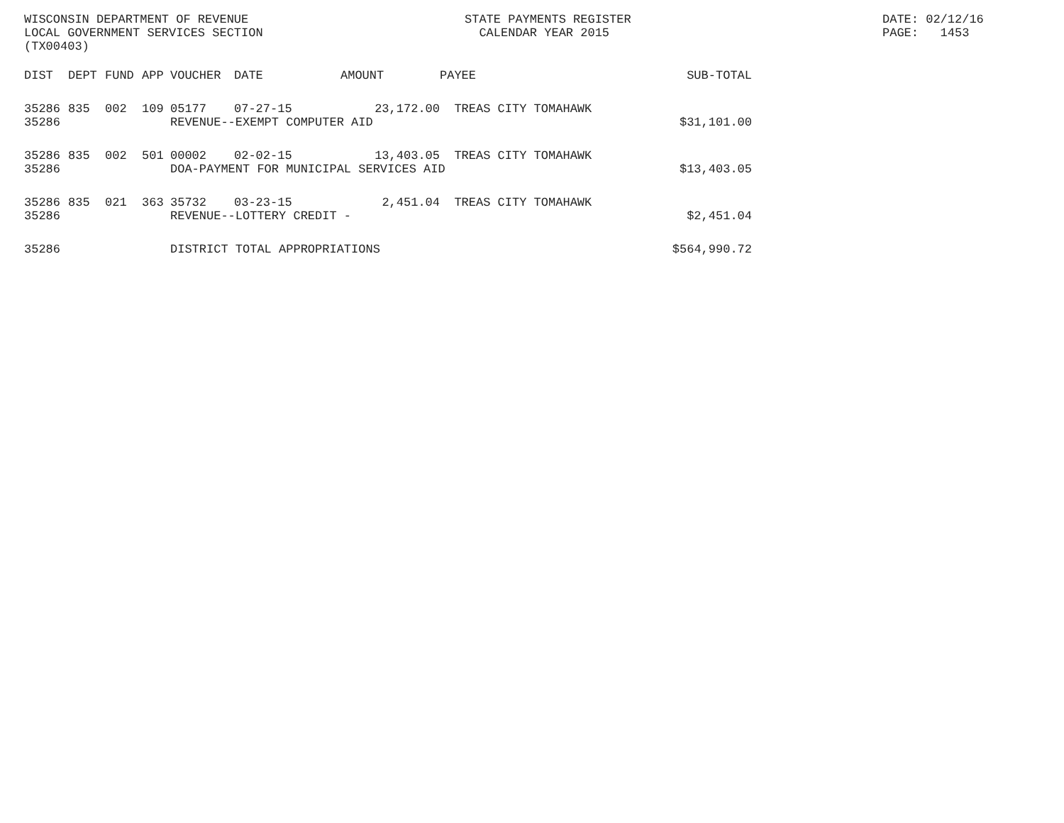WISCONSIN DEPARTMENT OF REVENUE LOCAL GOVERNMENT SERVICES SECTION (TX00403)
STATE PAYMENTS REGISTER CALENDAR YEAR 2015
DATE: 02/12/16 PAGE: 1453
| DIST | DEPT | FUND | APP | VOUCHER | DATE | AMOUNT | PAYEE | SUB-TOTAL |
| --- | --- | --- | --- | --- | --- | --- | --- | --- |
| 35286 | 835 | 002 | 109 | 05177 | 07-27-15 | 23,172.00 | TREAS CITY TOMAHAWK | |
| 35286 | | | | REVENUE--EXEMPT COMPUTER AID | | | | $31,101.00 |
| 35286 | 835 | 002 | 501 | 00002 | 02-02-15 | 13,403.05 | TREAS CITY TOMAHAWK | |
| 35286 | | | | DOA-PAYMENT FOR MUNICIPAL SERVICES AID | | | | $13,403.05 |
| 35286 | 835 | 021 | 363 | 35732 | 03-23-15 | 2,451.04 | TREAS CITY TOMAHAWK | |
| 35286 | | | | REVENUE--LOTTERY CREDIT - | | | | $2,451.04 |
| 35286 | | | | DISTRICT TOTAL APPROPRIATIONS | | | | $564,990.72 |